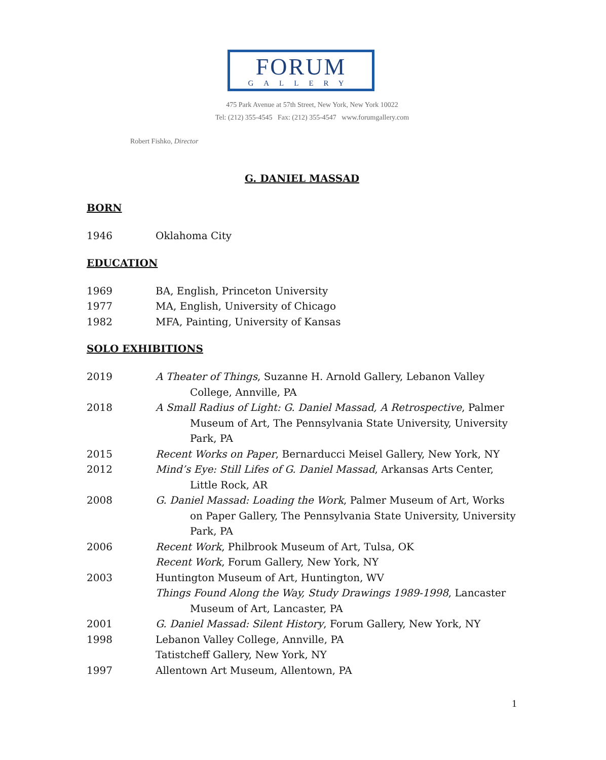FORUM
GALLERY
475 Park Avenue at 57th Street, New York, New York 10022
Tel: (212) 355-4545 Fax: (212) 355-4547 www.forumgallery.com
Robert Fishko, Director
G. DANIEL MASSAD
BORN
1946 Oklahoma City
EDUCATION
1969 BA, English, Princeton University
1977 MA, English, University of Chicago
1982 MFA, Painting, University of Kansas
SOLO EXHIBITIONS
2019 A Theater of Things, Suzanne H. Arnold Gallery, Lebanon Valley College, Annville, PA
2018 A Small Radius of Light: G. Daniel Massad, A Retrospective, Palmer Museum of Art, The Pennsylvania State University, University Park, PA
2015 Recent Works on Paper, Bernarducci Meisel Gallery, New York, NY
2012 Mind’s Eye: Still Lifes of G. Daniel Massad, Arkansas Arts Center, Little Rock, AR
2008 G. Daniel Massad: Loading the Work, Palmer Museum of Art, Works on Paper Gallery, The Pennsylvania State University, University Park, PA
2006 Recent Work, Philbrook Museum of Art, Tulsa, OK
Recent Work, Forum Gallery, New York, NY
2003 Huntington Museum of Art, Huntington, WV
Things Found Along the Way, Study Drawings 1989-1998, Lancaster Museum of Art, Lancaster, PA
2001 G. Daniel Massad: Silent History, Forum Gallery, New York, NY
1998 Lebanon Valley College, Annville, PA
Tatistcheff Gallery, New York, NY
1997 Allentown Art Museum, Allentown, PA
1